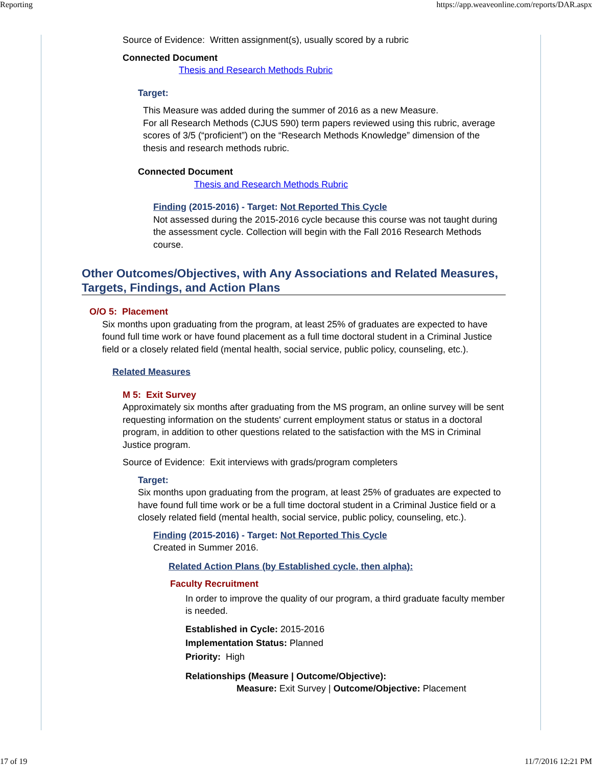Reporting https://app.weaveonline.com/reports/DAR.aspx
Source of Evidence: Written assignment(s), usually scored by a rubric
Connected Document
Thesis and Research Methods Rubric
Target:
This Measure was added during the summer of 2016 as a new Measure.
For all Research Methods (CJUS 590) term papers reviewed using this rubric, average scores of 3/5 (“proficient”) on the “Research Methods Knowledge” dimension of the thesis and research methods rubric.
Connected Document
Thesis and Research Methods Rubric
Finding (2015-2016) - Target: Not Reported This Cycle
Not assessed during the 2015-2016 cycle because this course was not taught during the assessment cycle. Collection will begin with the Fall 2016 Research Methods course.
Other Outcomes/Objectives, with Any Associations and Related Measures, Targets, Findings, and Action Plans
O/O 5: Placement
Six months upon graduating from the program, at least 25% of graduates are expected to have found full time work or have found placement as a full time doctoral student in a Criminal Justice field or a closely related field (mental health, social service, public policy, counseling, etc.).
Related Measures
M 5: Exit Survey
Approximately six months after graduating from the MS program, an online survey will be sent requesting information on the students' current employment status or status in a doctoral program, in addition to other questions related to the satisfaction with the MS in Criminal Justice program.
Source of Evidence: Exit interviews with grads/program completers
Target:
Six months upon graduating from the program, at least 25% of graduates are expected to have found full time work or be a full time doctoral student in a Criminal Justice field or a closely related field (mental health, social service, public policy, counseling, etc.).
Finding (2015-2016) - Target: Not Reported This Cycle
Created in Summer 2016.
Related Action Plans (by Established cycle, then alpha):
Faculty Recruitment
In order to improve the quality of our program, a third graduate faculty member is needed.
Established in Cycle: 2015-2016
Implementation Status: Planned
Priority: High
Relationships (Measure | Outcome/Objective):
Measure: Exit Survey | Outcome/Objective: Placement
17 of 19 11/7/2016 12:21 PM